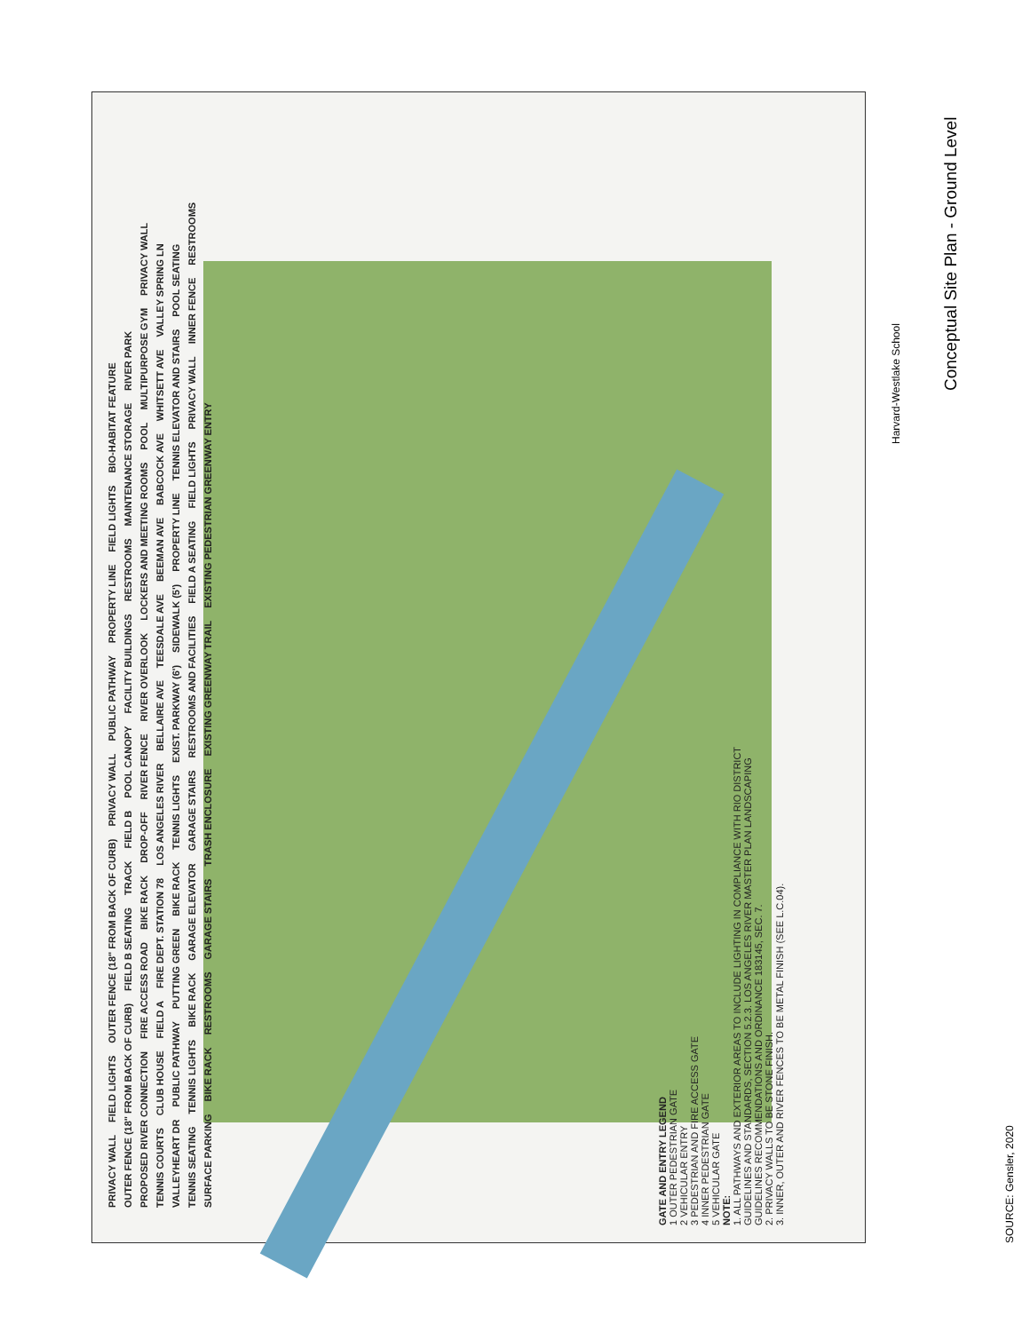SOURCE: Gensler, 2020
GATE AND ENTRY LEGEND
1 OUTER PEDESTRIAN GATE
2 VEHICULAR ENTRY
3 PEDESTRIAN AND FIRE ACCESS GATE
4 INNER PEDESTRIAN GATE
5 VEHICULAR GATE
NOTE:
1. ALL PATHWAYS AND EXTERIOR AREAS TO INCLUDE LIGHTING IN COMPLIANCE WITH RIO DISTRICT GUIDELINES AND STANDARDS, SECTION 5.2.3. LOS ANGELES RIVER MASTER PLAN LANDSCAPING GUIDELINES RECOMMENDATIONS AND ORDINANCE 183145, SEC. 7.
2. PRIVACY WALLS TO BE STONE FINISH.
3. INNER, OUTER AND RIVER FENCES TO BE METAL FINISH (SEE L.C.04).
PRIVACY WALL FIELD LIGHTS OUTER FENCE (18" FROM BACK OF CURB) PRIVACY WALL PUBLIC PATHWAY PROPERTY LINE FIELD LIGHTS BIO-HABITAT FEATURE OUTER FENCE (18" FROM BACK OF CURB) FIELD B SEATING TRACK FIELD B POOL CANOPY FACILITY BUILDINGS RESTROOMS MAINTENANCE STORAGE RIVER PARK PROPOSED RIVER CONNECTION FIRE ACCESS ROAD BIKE RACK DROP-OFF RIVER FENCE RIVER OVERLOOK LOCKERS AND MEETING ROOMS POOL MULTIPURPOSE GYM PRIVACY WALL TENNIS COURTS CLUB HOUSE FIELD A FIRE DEPT. STATION 78 LOS ANGELES RIVER BELLAIRE AVE TEESDALE AVE BEEMAN AVE BABCOCK AVE WHITSETT AVE VALLEY SPRING LN VALLEYHEART DR PUBLIC PATHWAY PUTTING GREEN BIKE RACK TENNIS LIGHTS EXIST. PARKWAY (6') SIDEWALK (5') PROPERTY LINE TENNIS ELEVATOR AND STAIRS POOL SEATING TENNIS SEATING TENNIS LIGHTS BIKE RACK GARAGE ELEVATOR GARAGE STAIRS RESTROOMS AND FACILITIES FIELD A SEATING FIELD LIGHTS PRIVACY WALL INNER FENCE RESTROOMS SURFACE PARKING BIKE RACK RESTROOMS GARAGE STAIRS TRASH ENCLOSURE EXISTING GREENWAY TRAIL EXISTING PEDESTRIAN GREENWAY ENTRY
Harvard-Westlake School
Conceptual Site Plan - Ground Level